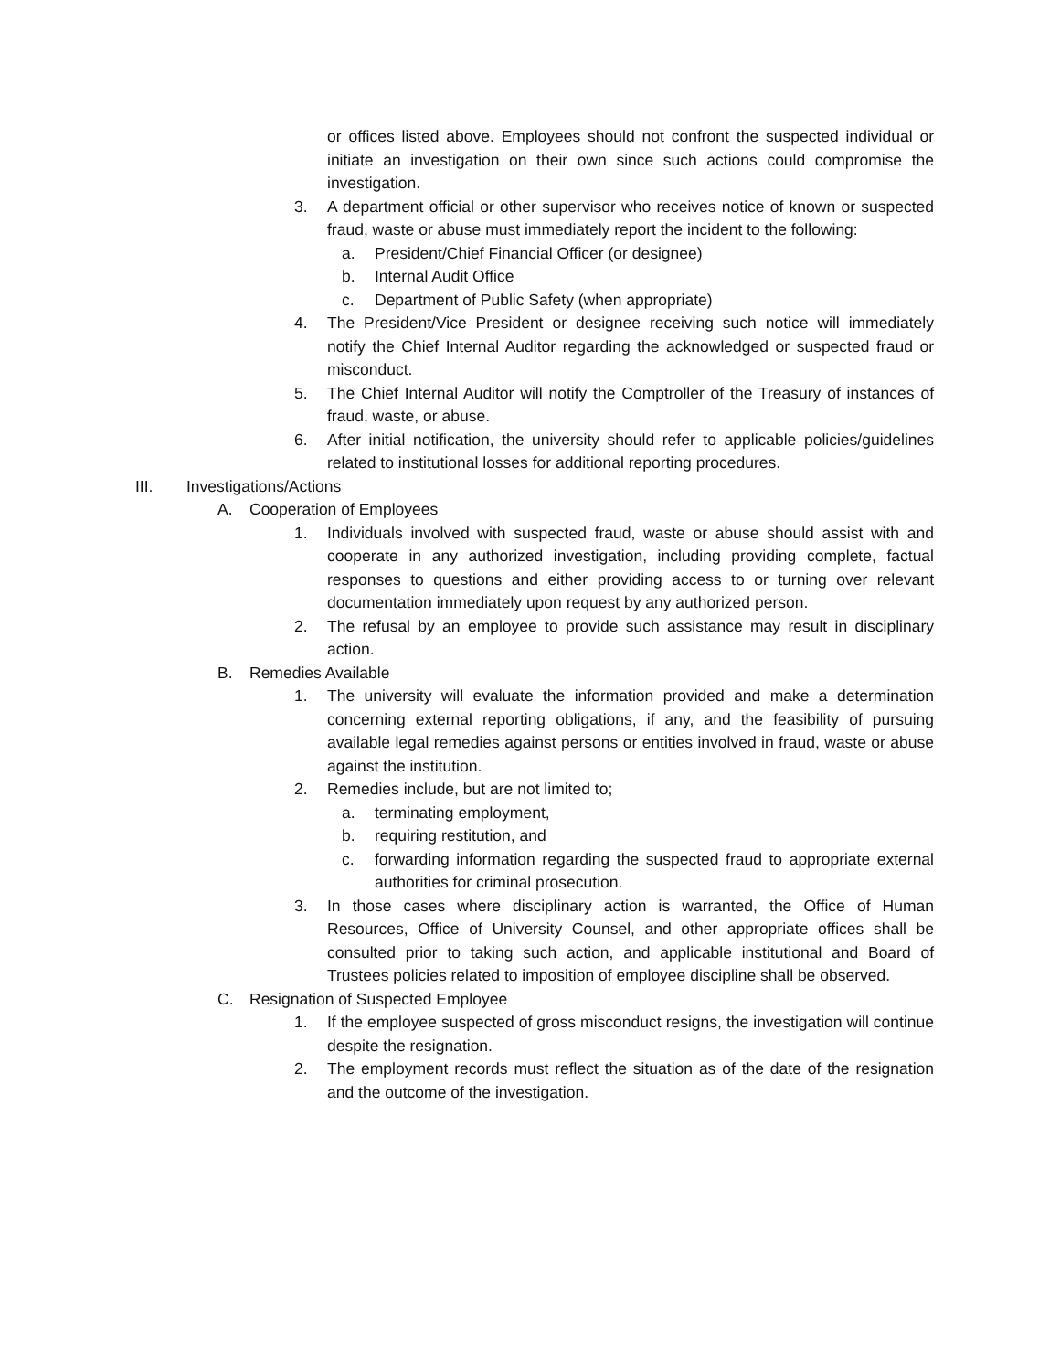or offices listed above. Employees should not confront the suspected individual or initiate an investigation on their own since such actions could compromise the investigation.
3. A department official or other supervisor who receives notice of known or suspected fraud, waste or abuse must immediately report the incident to the following:
a. President/Chief Financial Officer (or designee)
b. Internal Audit Office
c. Department of Public Safety (when appropriate)
4. The President/Vice President or designee receiving such notice will immediately notify the Chief Internal Auditor regarding the acknowledged or suspected fraud or misconduct.
5. The Chief Internal Auditor will notify the Comptroller of the Treasury of instances of fraud, waste, or abuse.
6. After initial notification, the university should refer to applicable policies/guidelines related to institutional losses for additional reporting procedures.
III. Investigations/Actions
A. Cooperation of Employees
1. Individuals involved with suspected fraud, waste or abuse should assist with and cooperate in any authorized investigation, including providing complete, factual responses to questions and either providing access to or turning over relevant documentation immediately upon request by any authorized person.
2. The refusal by an employee to provide such assistance may result in disciplinary action.
B. Remedies Available
1. The university will evaluate the information provided and make a determination concerning external reporting obligations, if any, and the feasibility of pursuing available legal remedies against persons or entities involved in fraud, waste or abuse against the institution.
2. Remedies include, but are not limited to;
a. terminating employment,
b. requiring restitution, and
c. forwarding information regarding the suspected fraud to appropriate external authorities for criminal prosecution.
3. In those cases where disciplinary action is warranted, the Office of Human Resources, Office of University Counsel, and other appropriate offices shall be consulted prior to taking such action, and applicable institutional and Board of Trustees policies related to imposition of employee discipline shall be observed.
C. Resignation of Suspected Employee
1. If the employee suspected of gross misconduct resigns, the investigation will continue despite the resignation.
2. The employment records must reflect the situation as of the date of the resignation and the outcome of the investigation.